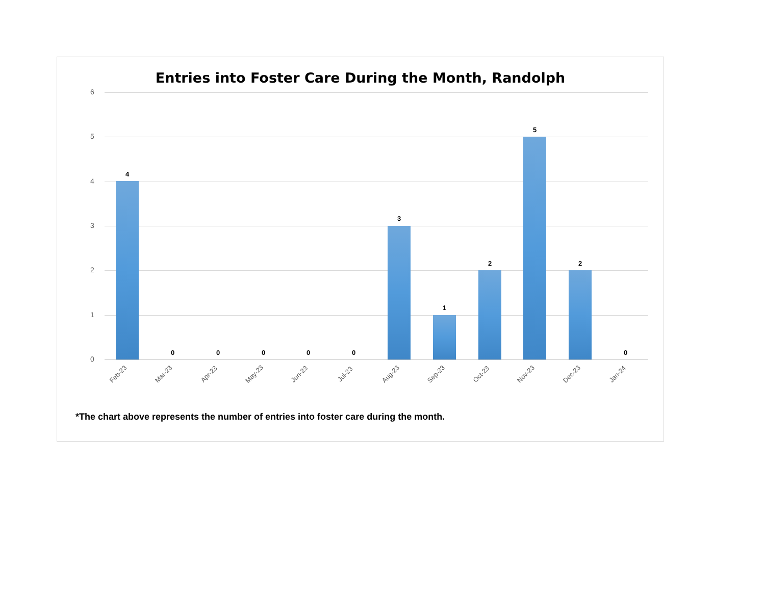Entries into Foster Care During the Month, Randolph
6
5
4
3
2
1
0
4
0 0 0 0 0
3
1
2
5
2
0
Feb-23 Mar-23 Apr-23 May-23 Jun-23 Jul-23 Aug-23 Sep-23 Oct-23 Nov-23 Dec-23 Jan-24
*The chart above represents the number of entries into foster care during the month.